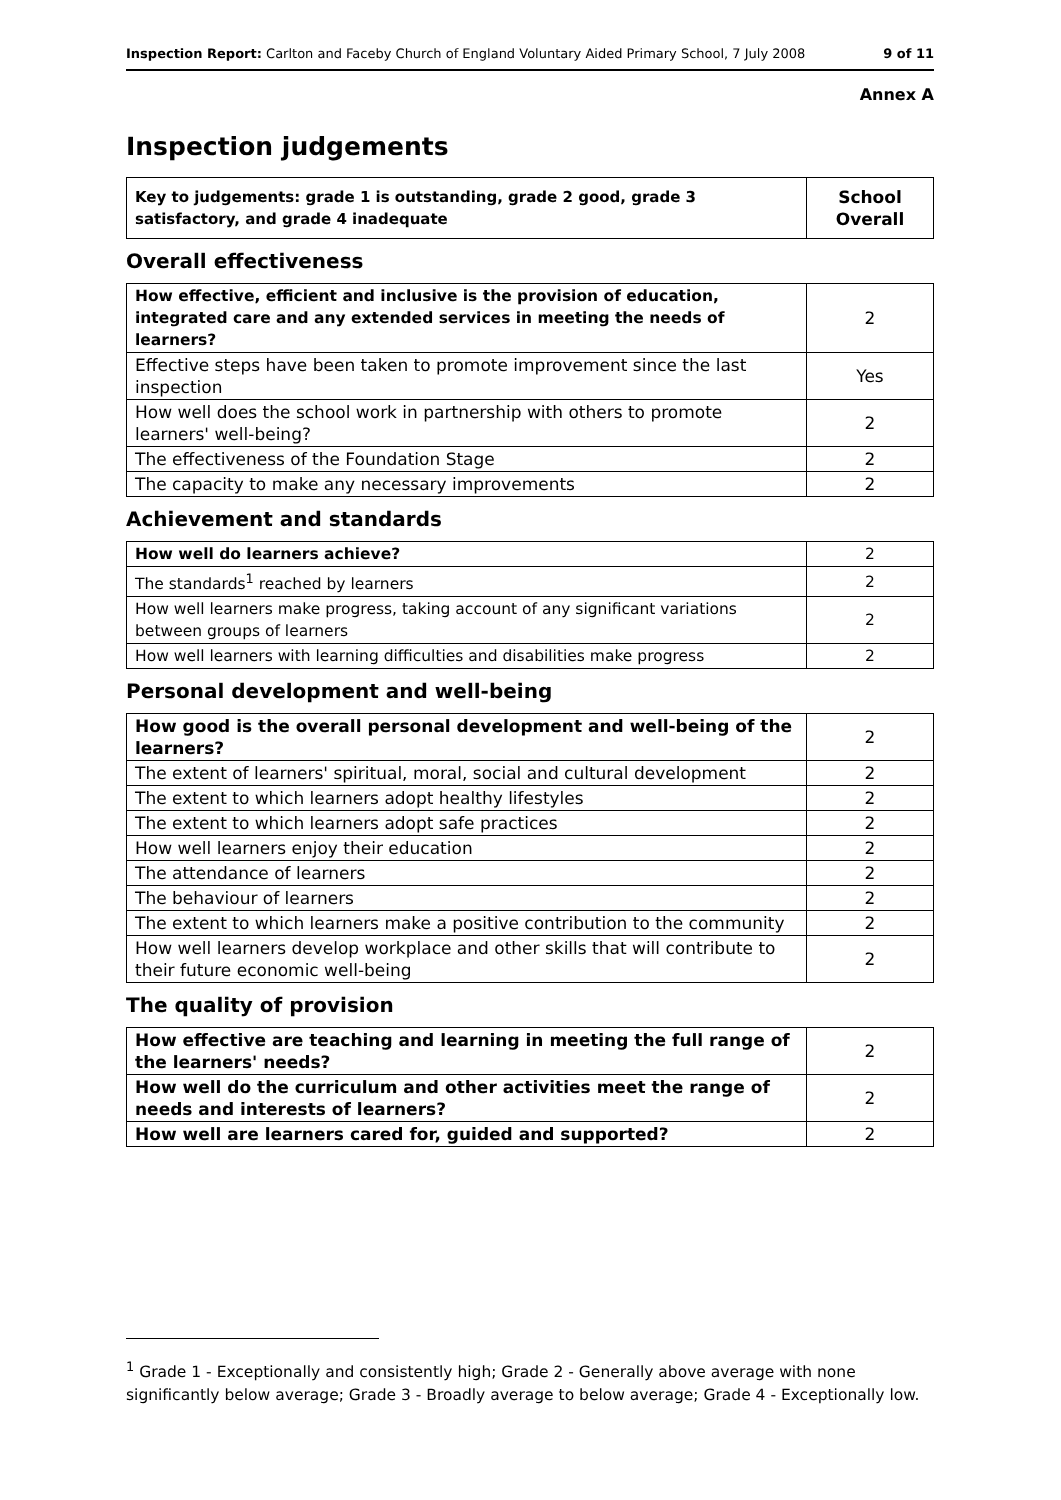Inspection Report: Carlton and Faceby Church of England Voluntary Aided Primary School, 7 July 2008 9 of 11
Annex A
Inspection judgements
| Key to judgements: grade 1 is outstanding, grade 2 good, grade 3 satisfactory, and grade 4 inadequate | School Overall |
Overall effectiveness
| How effective, efficient and inclusive is the provision of education, integrated care and any extended services in meeting the needs of learners? | 2 |
| Effective steps have been taken to promote improvement since the last inspection | Yes |
| How well does the school work in partnership with others to promote learners' well-being? | 2 |
| The effectiveness of the Foundation Stage | 2 |
| The capacity to make any necessary improvements | 2 |
Achievement and standards
| How well do learners achieve? | 2 |
| The standards<sup>1</sup> reached by learners | 2 |
| How well learners make progress, taking account of any significant variations between groups of learners | 2 |
| How well learners with learning difficulties and disabilities make progress | 2 |
Personal development and well-being
| How good is the overall personal development and well-being of the learners? | 2 |
| The extent of learners' spiritual, moral, social and cultural development | 2 |
| The extent to which learners adopt healthy lifestyles | 2 |
| The extent to which learners adopt safe practices | 2 |
| How well learners enjoy their education | 2 |
| The attendance of learners | 2 |
| The behaviour of learners | 2 |
| The extent to which learners make a positive contribution to the community | 2 |
| How well learners develop workplace and other skills that will contribute to their future economic well-being | 2 |
The quality of provision
| How effective are teaching and learning in meeting the full range of the learners' needs? | 2 |
| How well do the curriculum and other activities meet the range of needs and interests of learners? | 2 |
| How well are learners cared for, guided and supported? | 2 |
<sup>1</sup> Grade 1 - Exceptionally and consistently high; Grade 2 - Generally above average with none significantly below average; Grade 3 - Broadly average to below average; Grade 4 - Exceptionally low.